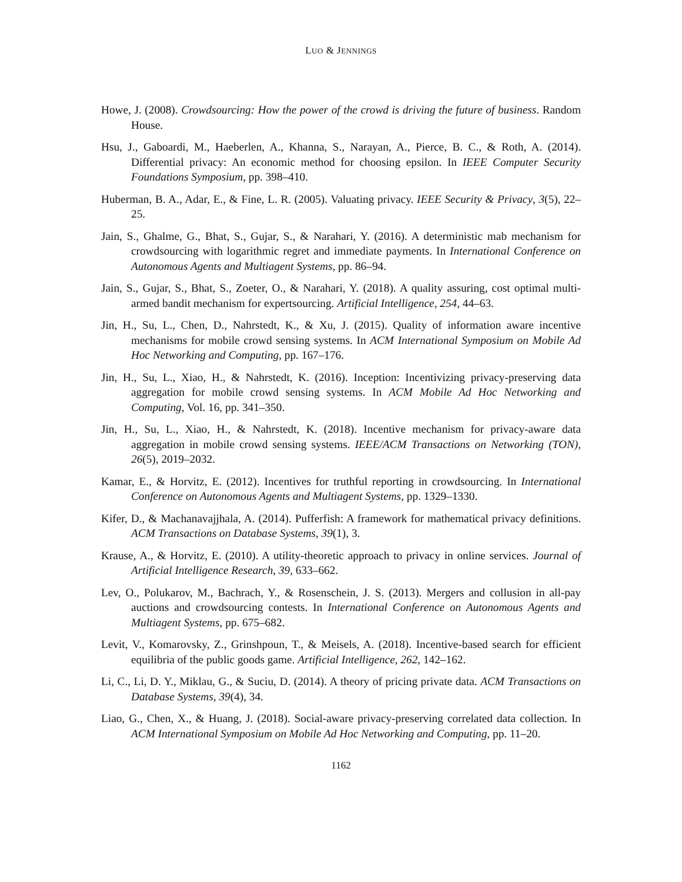LUO & JENNINGS
Howe, J. (2008). Crowdsourcing: How the power of the crowd is driving the future of business. Random House.
Hsu, J., Gaboardi, M., Haeberlen, A., Khanna, S., Narayan, A., Pierce, B. C., & Roth, A. (2014). Differential privacy: An economic method for choosing epsilon. In IEEE Computer Security Foundations Symposium, pp. 398–410.
Huberman, B. A., Adar, E., & Fine, L. R. (2005). Valuating privacy. IEEE Security & Privacy, 3(5), 22–25.
Jain, S., Ghalme, G., Bhat, S., Gujar, S., & Narahari, Y. (2016). A deterministic mab mechanism for crowdsourcing with logarithmic regret and immediate payments. In International Conference on Autonomous Agents and Multiagent Systems, pp. 86–94.
Jain, S., Gujar, S., Bhat, S., Zoeter, O., & Narahari, Y. (2018). A quality assuring, cost optimal multi-armed bandit mechanism for expertsourcing. Artificial Intelligence, 254, 44–63.
Jin, H., Su, L., Chen, D., Nahrstedt, K., & Xu, J. (2015). Quality of information aware incentive mechanisms for mobile crowd sensing systems. In ACM International Symposium on Mobile Ad Hoc Networking and Computing, pp. 167–176.
Jin, H., Su, L., Xiao, H., & Nahrstedt, K. (2016). Inception: Incentivizing privacy-preserving data aggregation for mobile crowd sensing systems. In ACM Mobile Ad Hoc Networking and Computing, Vol. 16, pp. 341–350.
Jin, H., Su, L., Xiao, H., & Nahrstedt, K. (2018). Incentive mechanism for privacy-aware data aggregation in mobile crowd sensing systems. IEEE/ACM Transactions on Networking (TON), 26(5), 2019–2032.
Kamar, E., & Horvitz, E. (2012). Incentives for truthful reporting in crowdsourcing. In International Conference on Autonomous Agents and Multiagent Systems, pp. 1329–1330.
Kifer, D., & Machanavajjhala, A. (2014). Pufferfish: A framework for mathematical privacy definitions. ACM Transactions on Database Systems, 39(1), 3.
Krause, A., & Horvitz, E. (2010). A utility-theoretic approach to privacy in online services. Journal of Artificial Intelligence Research, 39, 633–662.
Lev, O., Polukarov, M., Bachrach, Y., & Rosenschein, J. S. (2013). Mergers and collusion in all-pay auctions and crowdsourcing contests. In International Conference on Autonomous Agents and Multiagent Systems, pp. 675–682.
Levit, V., Komarovsky, Z., Grinshpoun, T., & Meisels, A. (2018). Incentive-based search for efficient equilibria of the public goods game. Artificial Intelligence, 262, 142–162.
Li, C., Li, D. Y., Miklau, G., & Suciu, D. (2014). A theory of pricing private data. ACM Transactions on Database Systems, 39(4), 34.
Liao, G., Chen, X., & Huang, J. (2018). Social-aware privacy-preserving correlated data collection. In ACM International Symposium on Mobile Ad Hoc Networking and Computing, pp. 11–20.
1162